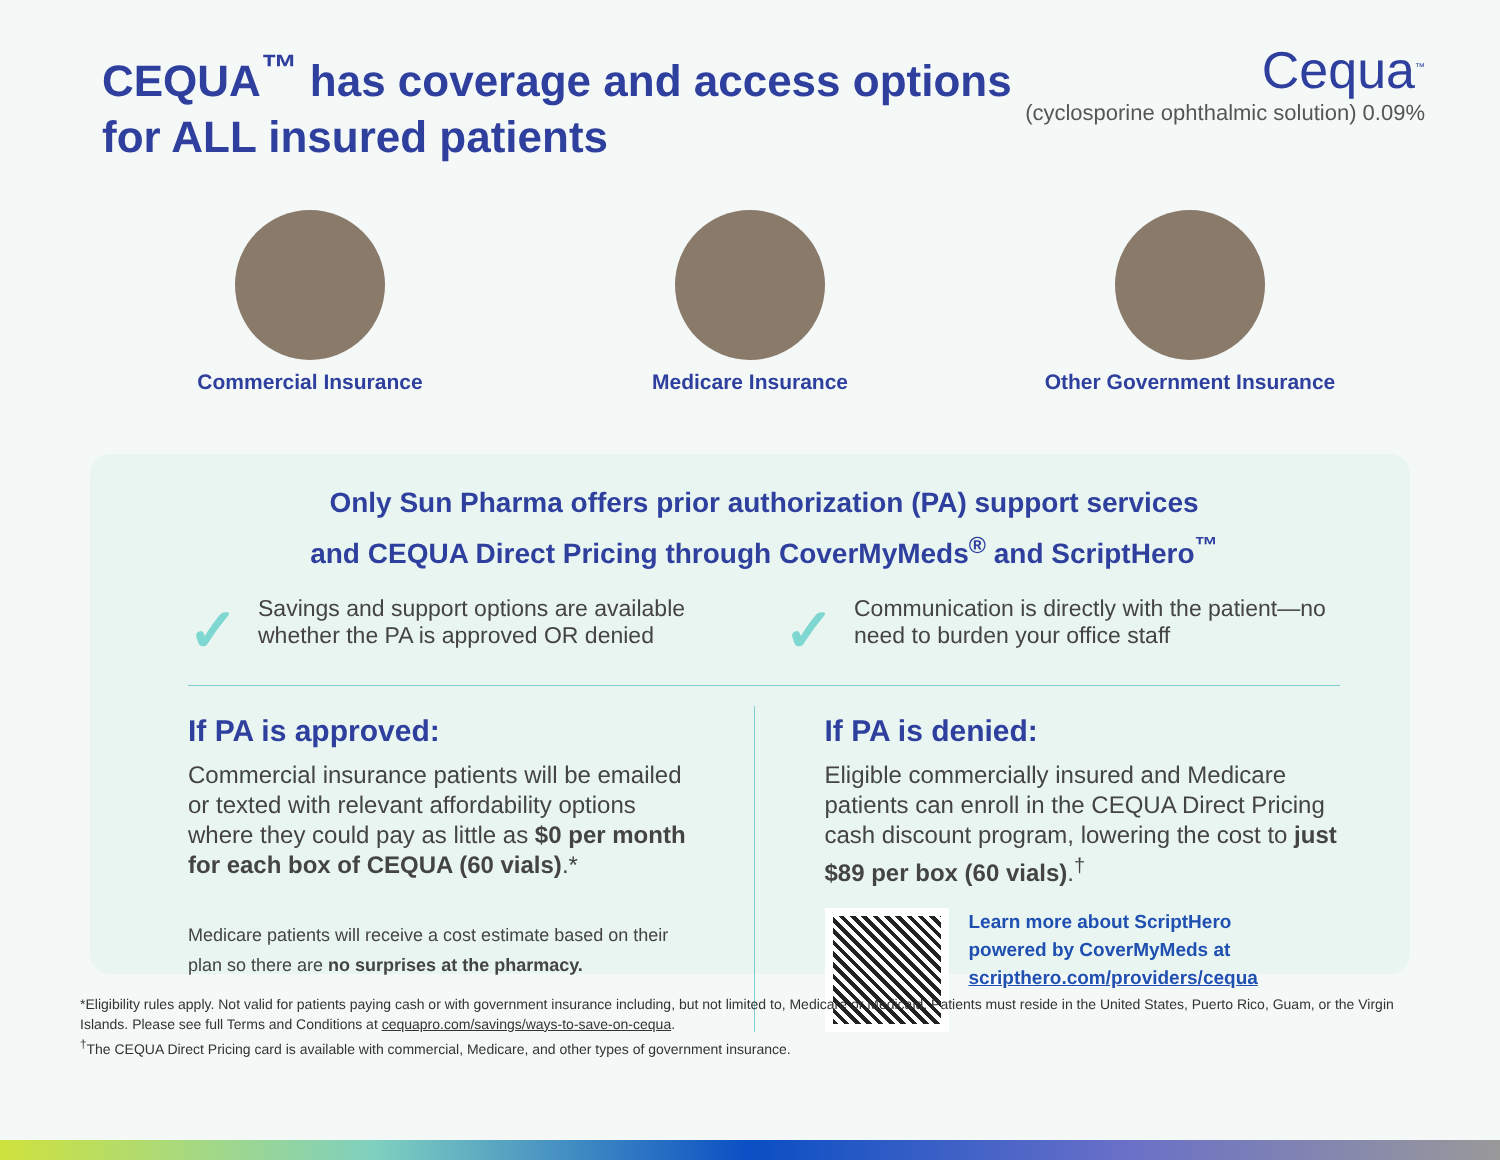CEQUA<sup>™</sup> has coverage and access options
for ALL insured patients
Cequa<sup>™</sup>
(cyclosporine ophthalmic solution) 0.09%
Commercial Insurance Medicare Insurance Other Government Insurance
Only Sun Pharma offers prior authorization (PA) support services
and CEQUA Direct Pricing through CoverMyMeds<sup>®</sup> and ScriptHero<sup>™</sup>
✓
Savings and support options are available whether the PA is approved OR denied
✓
Communication is directly with the patient—no need to burden your office staff
If PA is approved:
Commercial insurance patients will be emailed or texted with relevant affordability options where they could pay as little as $0 per month for each box of CEQUA (60 vials).*
Medicare patients will receive a cost estimate based on their plan so there are no surprises at the pharmacy.
If PA is denied:
Eligible commercially insured and Medicare patients can enroll in the CEQUA Direct Pricing cash discount program, lowering the cost to just $89 per box (60 vials).<sup>†</sup>
Learn more about ScriptHero
powered by CoverMyMeds at
scripthero.com/providers/cequa
*Eligibility rules apply. Not valid for patients paying cash or with government insurance including, but not limited to, Medicare or Medicaid. Patients must reside in the United States, Puerto Rico, Guam, or the Virgin Islands. Please see full Terms and Conditions at cequapro.com/savings/ways-to-save-on-cequa.
<sup>†</sup> The CEQUA Direct Pricing card is available with commercial, Medicare, and other types of government insurance.